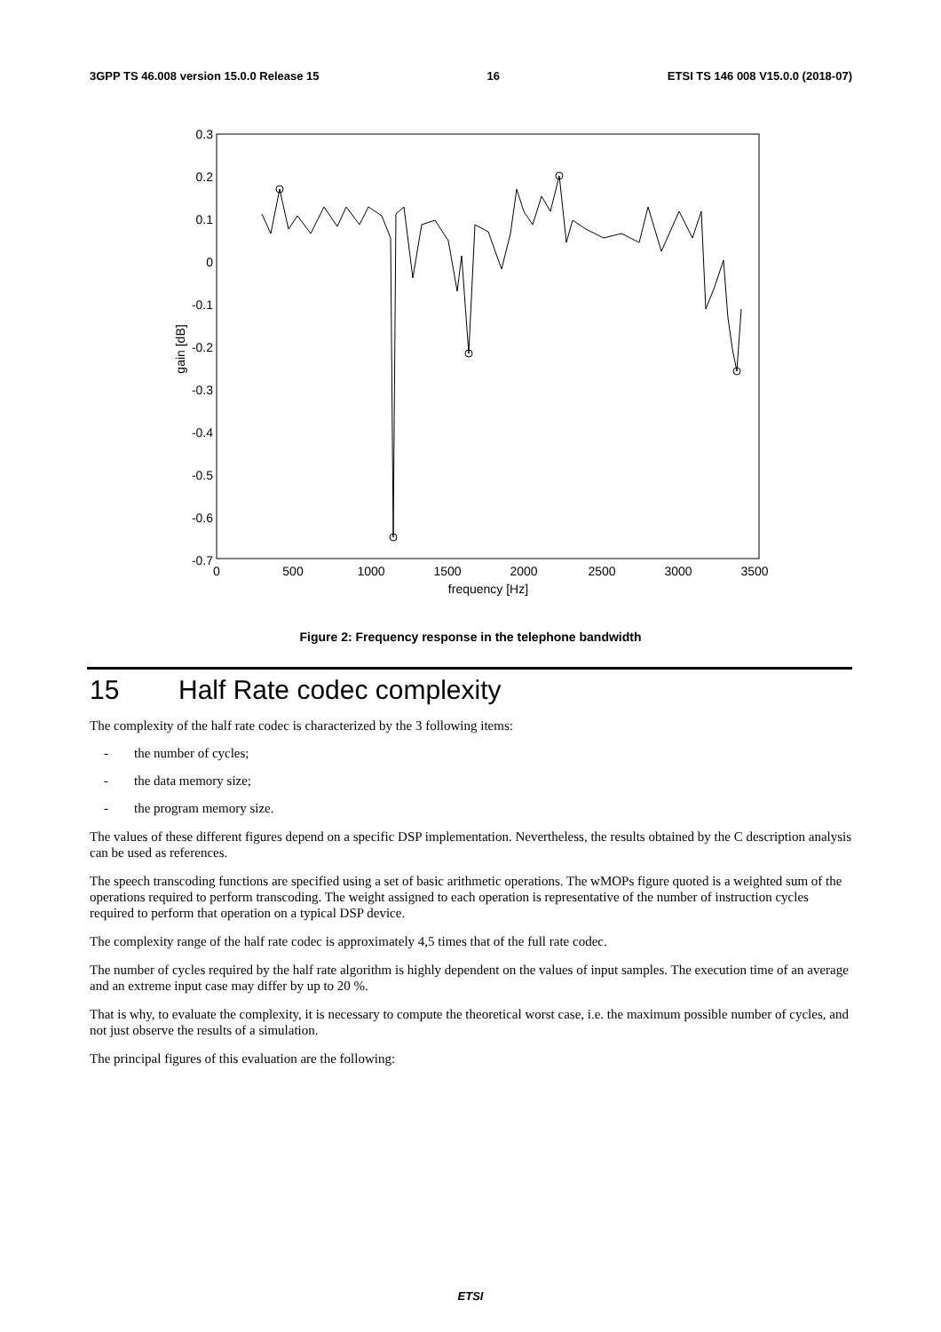3GPP TS 46.008 version 15.0.0 Release 15 16 ETSI TS 146 008 V15.0.0 (2018-07)
0.3
0.2
0.1
0
-0.1
-0.2
-0.3
-0.4
-0.5
-0.6
-0.7
0
500
1000
1500
2000
2500
3000
3500
frequency [Hz]
gain [dB]
Figure 2: Frequency response in the telephone bandwidth
15 Half Rate codec complexity
The complexity of the half rate codec is characterized by the 3 following items:
- the number of cycles;
- the data memory size;
- the program memory size.
The values of these different figures depend on a specific DSP implementation. Nevertheless, the results obtained by the C description analysis can be used as references.
The speech transcoding functions are specified using a set of basic arithmetic operations. The wMOPs figure quoted is a weighted sum of the operations required to perform transcoding. The weight assigned to each operation is representative of the number of instruction cycles required to perform that operation on a typical DSP device.
The complexity range of the half rate codec is approximately 4,5 times that of the full rate codec.
The number of cycles required by the half rate algorithm is highly dependent on the values of input samples. The execution time of an average and an extreme input case may differ by up to 20 %.
That is why, to evaluate the complexity, it is necessary to compute the theoretical worst case, i.e. the maximum possible number of cycles, and not just observe the results of a simulation.
The principal figures of this evaluation are the following:
ETSI